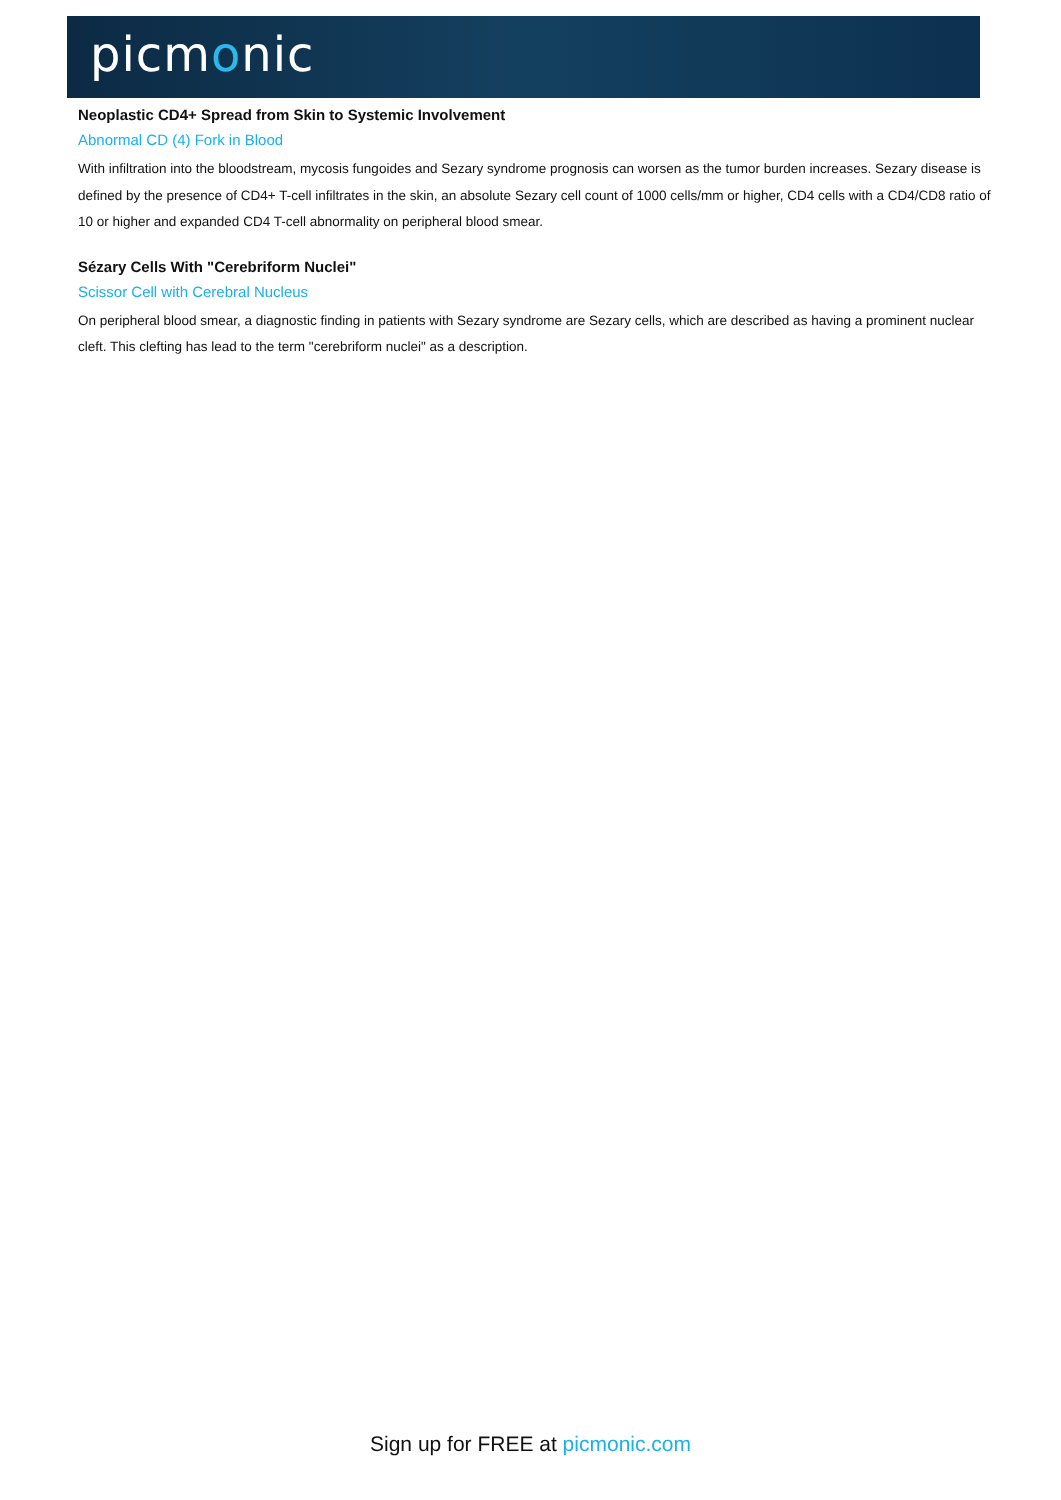picmonic
Neoplastic CD4+ Spread from Skin to Systemic Involvement
Abnormal CD (4) Fork in Blood
With infiltration into the bloodstream, mycosis fungoides and Sezary syndrome prognosis can worsen as the tumor burden increases. Sezary disease is defined by the presence of CD4+ T-cell infiltrates in the skin, an absolute Sezary cell count of 1000 cells/mm or higher, CD4 cells with a CD4/CD8 ratio of 10 or higher and expanded CD4 T-cell abnormality on peripheral blood smear.
Sézary Cells With "Cerebriform Nuclei"
Scissor Cell with Cerebral Nucleus
On peripheral blood smear, a diagnostic finding in patients with Sezary syndrome are Sezary cells, which are described as having a prominent nuclear cleft. This clefting has lead to the term "cerebriform nuclei" as a description.
Sign up for FREE at picmonic.com